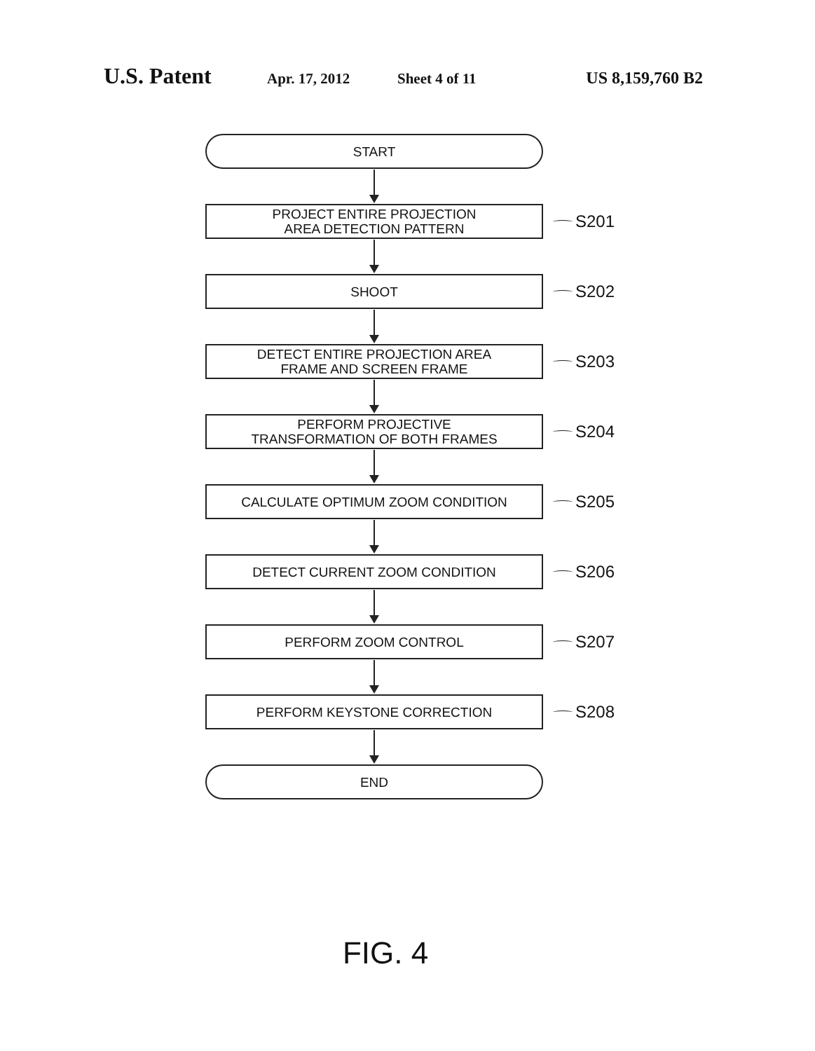U.S. Patent Apr. 17, 2012 Sheet 4 of 11 US 8,159,760 B2
START
PROJECT ENTIRE PROJECTION
AREA DETECTION PATTERN
S201
SHOOT
S202
DETECT ENTIRE PROJECTION AREA
FRAME AND SCREEN FRAME
S203
PERFORM PROJECTIVE
TRANSFORMATION OF BOTH FRAMES
S204
CALCULATE OPTIMUM ZOOM CONDITION
S205
DETECT CURRENT ZOOM CONDITION
S206
PERFORM ZOOM CONTROL
S207
PERFORM KEYSTONE CORRECTION
S208
END
FIG. 4